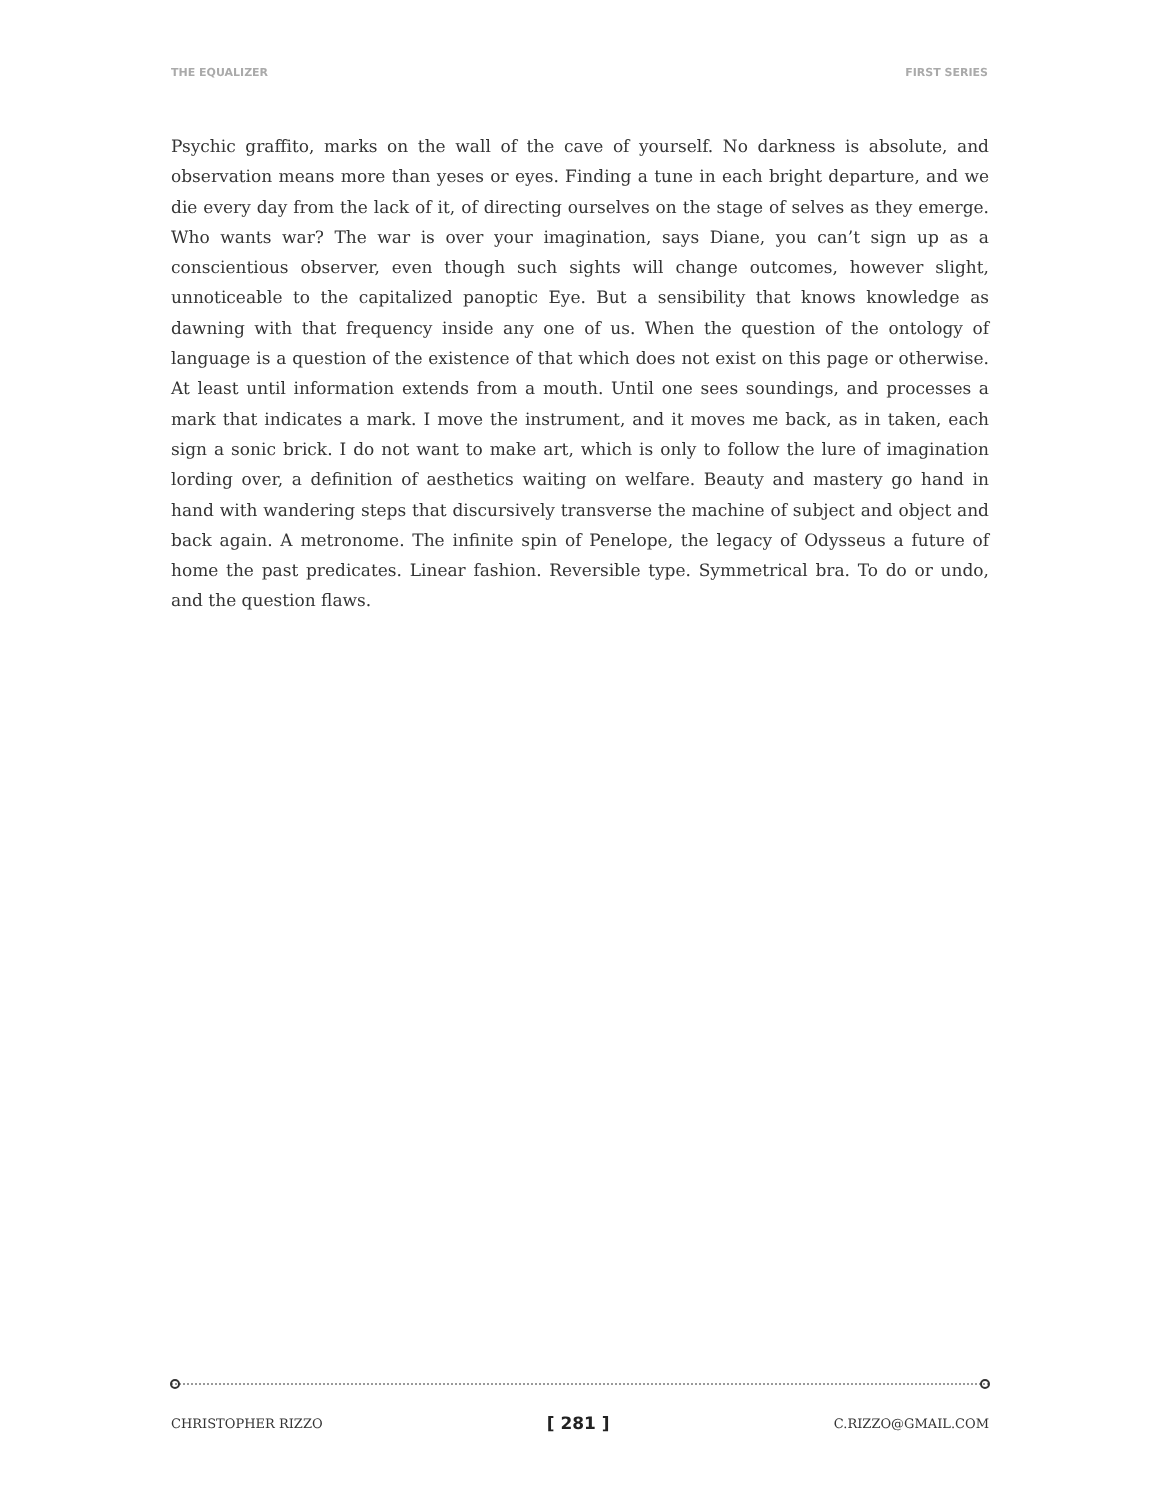THE EQUALIZER FIRST SERIES
Psychic graffito, marks on the wall of the cave of yourself. No darkness is absolute, and observation means more than yeses or eyes. Finding a tune in each bright departure, and we die every day from the lack of it, of directing ourselves on the stage of selves as they emerge. Who wants war? The war is over your imagination, says Diane, you can’t sign up as a conscientious observer, even though such sights will change outcomes, however slight, unnoticeable to the capitalized panoptic Eye. But a sensibility that knows knowledge as dawning with that frequency inside any one of us. When the question of the ontology of language is a question of the existence of that which does not exist on this page or otherwise. At least until information extends from a mouth. Until one sees soundings, and processes a mark that indicates a mark. I move the instrument, and it moves me back, as in taken, each sign a sonic brick. I do not want to make art, which is only to follow the lure of imagination lording over, a definition of aesthetics waiting on welfare. Beauty and mastery go hand in hand with wandering steps that discursively transverse the machine of subject and object and back again. A metronome. The infinite spin of Penelope, the legacy of Odysseus a future of home the past predicates. Linear fashion. Reversible type. Symmetrical bra. To do or undo, and the question flaws.
CHRISTOPHER RIZZO [ 281 ] C.RIZZO@GMAIL.COM